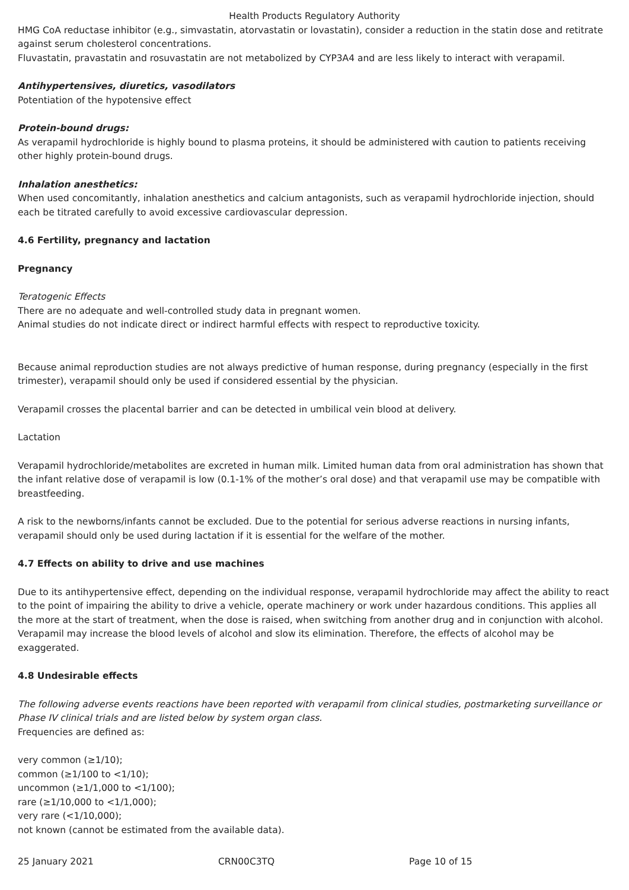Health Products Regulatory Authority
HMG CoA reductase inhibitor (e.g., simvastatin, atorvastatin or lovastatin), consider a reduction in the statin dose and retitrate against serum cholesterol concentrations.
Fluvastatin, pravastatin and rosuvastatin are not metabolized by CYP3A4 and are less likely to interact with verapamil.
Antihypertensives, diuretics, vasodilators
Potentiation of the hypotensive effect
Protein-bound drugs:
As verapamil hydrochloride is highly bound to plasma proteins, it should be administered with caution to patients receiving other highly protein-bound drugs.
Inhalation anesthetics:
When used concomitantly, inhalation anesthetics and calcium antagonists, such as verapamil hydrochloride injection, should each be titrated carefully to avoid excessive cardiovascular depression.
4.6 Fertility, pregnancy and lactation
Pregnancy
Teratogenic Effects
There are no adequate and well-controlled study data in pregnant women.
Animal studies do not indicate direct or indirect harmful effects with respect to reproductive toxicity.
Because animal reproduction studies are not always predictive of human response, during pregnancy (especially in the first trimester), verapamil should only be used if considered essential by the physician.
Verapamil crosses the placental barrier and can be detected in umbilical vein blood at delivery.
Lactation
Verapamil hydrochloride/metabolites are excreted in human milk. Limited human data from oral administration has shown that the infant relative dose of verapamil is low (0.1-1% of the mother’s oral dose) and that verapamil use may be compatible with breastfeeding.
A risk to the newborns/infants cannot be excluded. Due to the potential for serious adverse reactions in nursing infants, verapamil should only be used during lactation if it is essential for the welfare of the mother.
4.7 Effects on ability to drive and use machines
Due to its antihypertensive effect, depending on the individual response, verapamil hydrochloride may affect the ability to react to the point of impairing the ability to drive a vehicle, operate machinery or work under hazardous conditions. This applies all the more at the start of treatment, when the dose is raised, when switching from another drug and in conjunction with alcohol. Verapamil may increase the blood levels of alcohol and slow its elimination. Therefore, the effects of alcohol may be exaggerated.
4.8 Undesirable effects
The following adverse events reactions have been reported with verapamil from clinical studies, postmarketing surveillance or Phase IV clinical trials and are listed below by system organ class.
Frequencies are defined as:
very common (≥1/10);
common (≥1/100 to <1/10);
uncommon (≥1/1,000 to <1/100);
rare (≥1/10,000 to <1/1,000);
very rare (<1/10,000);
not known (cannot be estimated from the available data).
25 January 2021 CRN00C3TQ Page 10 of 15